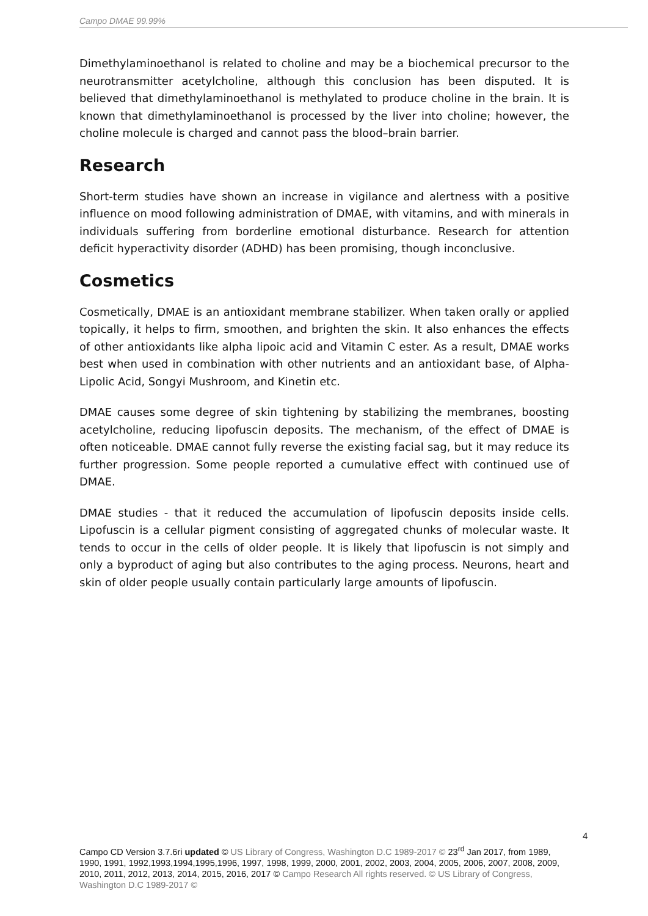Campo DMAE 99.99%
Dimethylaminoethanol is related to choline and may be a biochemical precursor to the neurotransmitter acetylcholine, although this conclusion has been disputed. It is believed that dimethylaminoethanol is methylated to produce choline in the brain. It is known that dimethylaminoethanol is processed by the liver into choline; however, the choline molecule is charged and cannot pass the blood–brain barrier.
Research
Short-term studies have shown an increase in vigilance and alertness with a positive influence on mood following administration of DMAE, with vitamins, and with minerals in individuals suffering from borderline emotional disturbance. Research for attention deficit hyperactivity disorder (ADHD) has been promising, though inconclusive.
Cosmetics
Cosmetically, DMAE is an antioxidant membrane stabilizer. When taken orally or applied topically, it helps to firm, smoothen, and brighten the skin. It also enhances the effects of other antioxidants like alpha lipoic acid and Vitamin C ester. As a result, DMAE works best when used in combination with other nutrients and an antioxidant base, of Alpha-Lipolic Acid, Songyi Mushroom, and Kinetin etc.
DMAE causes some degree of skin tightening by stabilizing the membranes, boosting acetylcholine, reducing lipofuscin deposits. The mechanism, of the effect of DMAE is often noticeable. DMAE cannot fully reverse the existing facial sag, but it may reduce its further progression. Some people reported a cumulative effect with continued use of DMAE.
DMAE studies - that it reduced the accumulation of lipofuscin deposits inside cells. Lipofuscin is a cellular pigment consisting of aggregated chunks of molecular waste. It tends to occur in the cells of older people. It is likely that lipofuscin is not simply and only a byproduct of aging but also contributes to the aging process. Neurons, heart and skin of older people usually contain particularly large amounts of lipofuscin.
4
Campo CD Version 3.7.6ri updated © US Library of Congress, Washington D.C 1989-2017 © 23<sup>rd</sup> Jan 2017, from 1989, 1990, 1991, 1992,1993,1994,1995,1996, 1997, 1998, 1999, 2000, 2001, 2002, 2003, 2004, 2005, 2006, 2007, 2008, 2009, 2010, 2011, 2012, 2013, 2014, 2015, 2016, 2017 © Campo Research All rights reserved. © US Library of Congress, Washington D.C 1989-2017 ©